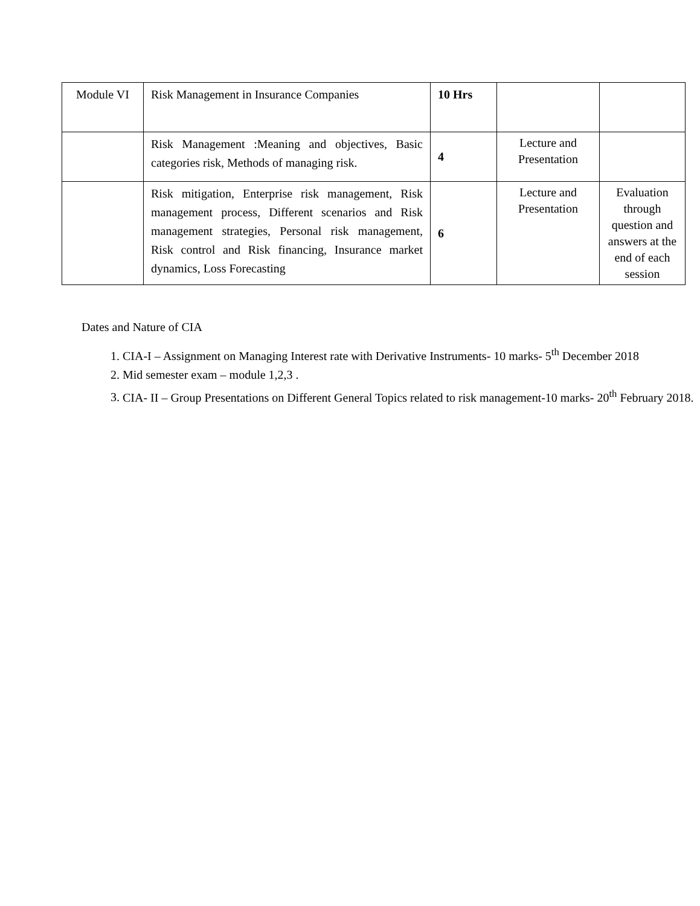| Module VI | Risk Management in Insurance Companies | 10 Hrs | | |
| | Risk Management :Meaning and objectives, Basic categories risk, Methods of managing risk. | 4 | Lecture and Presentation | |
| | Risk mitigation, Enterprise risk management, Risk management process, Different scenarios and Risk management strategies, Personal risk management, Risk control and Risk financing, Insurance market dynamics, Loss Forecasting | 6 | Lecture and Presentation | Evaluation through question and answers at the end of each session |
Dates and Nature of CIA
1. CIA-I – Assignment on Managing Interest rate with Derivative Instruments- 10 marks- 5<sup>th</sup> December 2018
2. Mid semester exam – module 1,2,3 .
3. CIA- II – Group Presentations on Different General Topics related to risk management-10 marks- 20<sup>th</sup> February 2018.